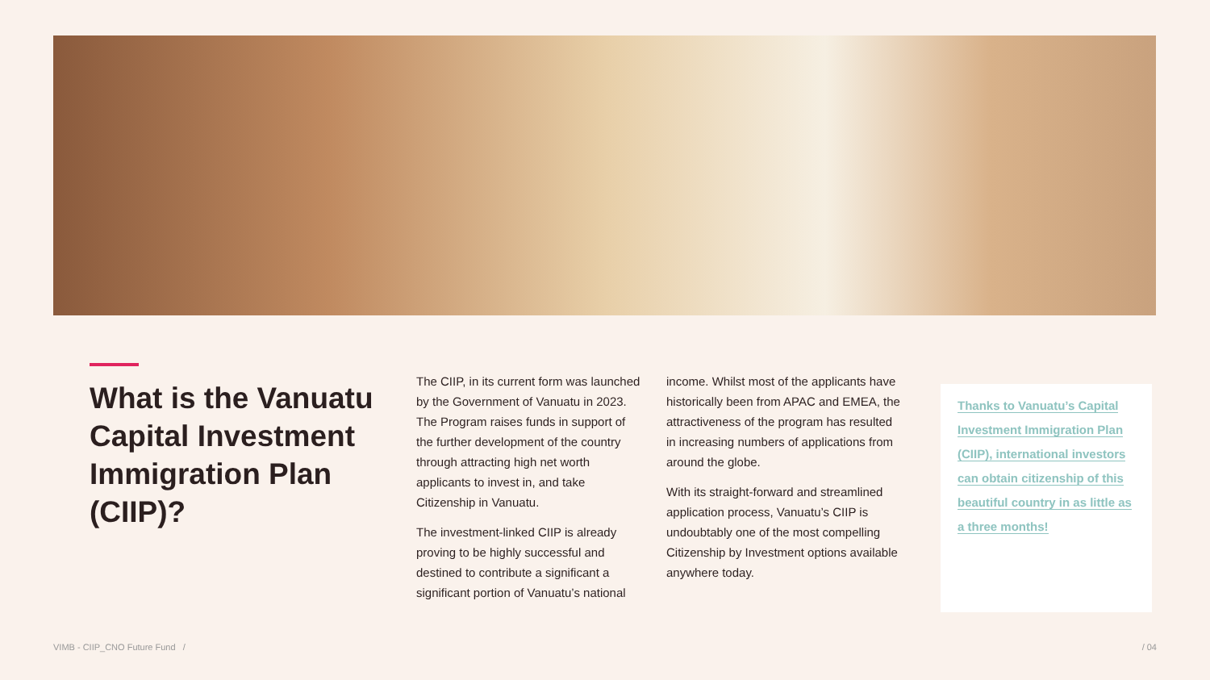What is the Vanuatu Capital Investment Immigration Plan (CIIP)?
The CIIP, in its current form was launched by the Government of Vanuatu in 2023. The Program raises funds in support of the further development of the country through attracting high net worth applicants to invest in, and take Citizenship in Vanuatu.
The investment-linked CIIP is already proving to be highly successful and destined to contribute a significant a significant portion of Vanuatu’s national
income. Whilst most of the applicants have historically been from APAC and EMEA, the attractiveness of the program has resulted in increasing numbers of applications from around the globe.
With its straight-forward and streamlined application process, Vanuatu’s CIIP is undoubtably one of the most compelling Citizenship by Investment options available anywhere today.
Thanks to Vanuatu’s Capital Investment Immigration Plan (CIIP), international investors can obtain citizenship of this beautiful country in as little as a three months!
VIMB - CIIP_CNO Future Fund / / 04